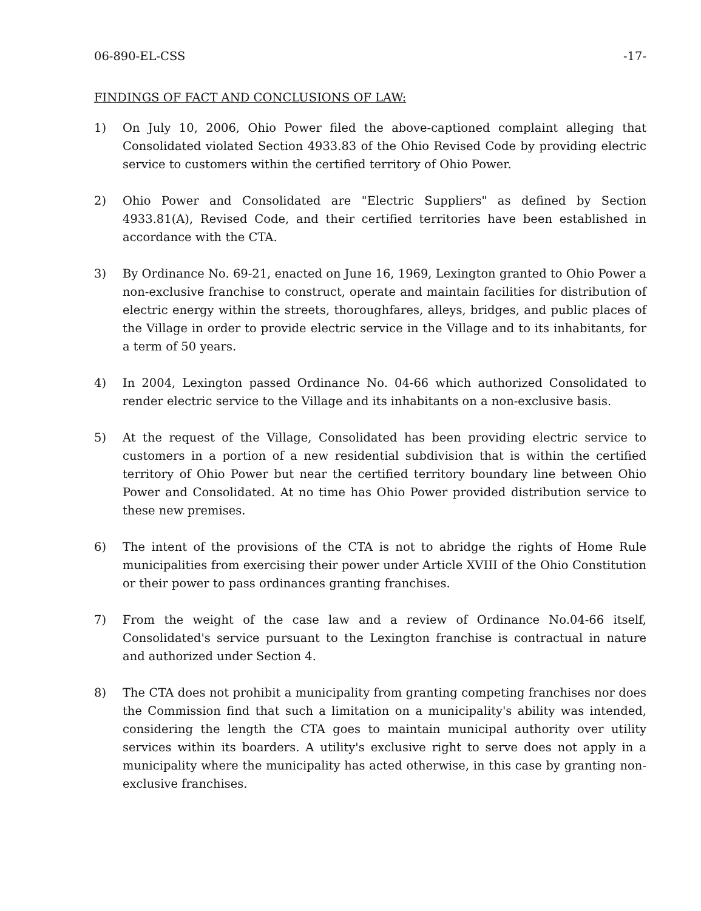06-890-EL-CSS -17-
FINDINGS OF FACT AND CONCLUSIONS OF LAW:
1) On July 10, 2006, Ohio Power filed the above-captioned complaint alleging that Consolidated violated Section 4933.83 of the Ohio Revised Code by providing electric service to customers within the certified territory of Ohio Power.
2) Ohio Power and Consolidated are "Electric Suppliers" as defined by Section 4933.81(A), Revised Code, and their certified territories have been established in accordance with the CTA.
3) By Ordinance No. 69-21, enacted on June 16, 1969, Lexington granted to Ohio Power a non-exclusive franchise to construct, operate and maintain facilities for distribution of electric energy within the streets, thoroughfares, alleys, bridges, and public places of the Village in order to provide electric service in the Village and to its inhabitants, for a term of 50 years.
4) In 2004, Lexington passed Ordinance No. 04-66 which authorized Consolidated to render electric service to the Village and its inhabitants on a non-exclusive basis.
5) At the request of the Village, Consolidated has been providing electric service to customers in a portion of a new residential subdivision that is within the certified territory of Ohio Power but near the certified territory boundary line between Ohio Power and Consolidated. At no time has Ohio Power provided distribution service to these new premises.
6) The intent of the provisions of the CTA is not to abridge the rights of Home Rule municipalities from exercising their power under Article XVIII of the Ohio Constitution or their power to pass ordinances granting franchises.
7) From the weight of the case law and a review of Ordinance No.04-66 itself, Consolidated's service pursuant to the Lexington franchise is contractual in nature and authorized under Section 4.
8) The CTA does not prohibit a municipality from granting competing franchises nor does the Commission find that such a limitation on a municipality's ability was intended, considering the length the CTA goes to maintain municipal authority over utility services within its boarders. A utility's exclusive right to serve does not apply in a municipality where the municipality has acted otherwise, in this case by granting non-exclusive franchises.